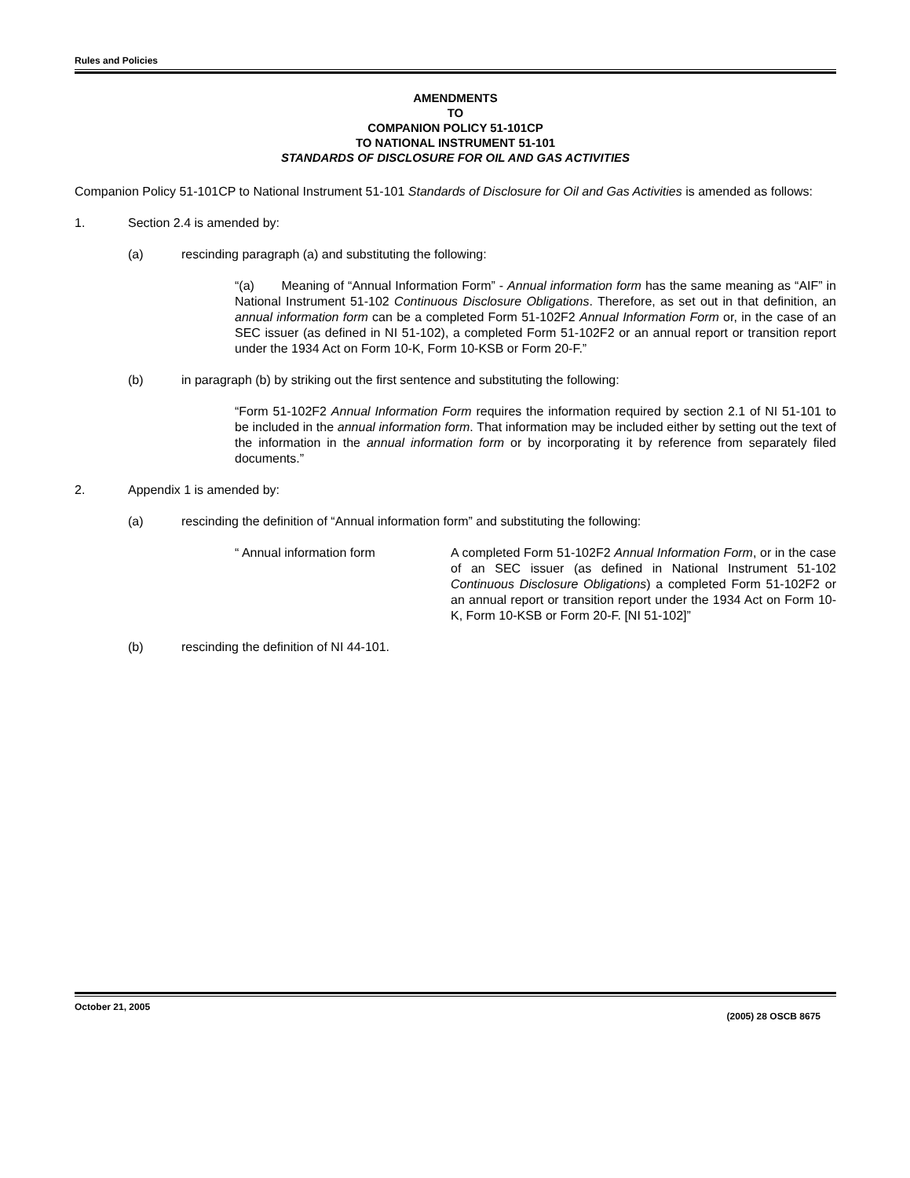Rules and Policies
AMENDMENTS
TO
COMPANION POLICY 51-101CP
TO NATIONAL INSTRUMENT 51-101
STANDARDS OF DISCLOSURE FOR OIL AND GAS ACTIVITIES
Companion Policy 51-101CP to National Instrument 51-101 Standards of Disclosure for Oil and Gas Activities is amended as follows:
1. Section 2.4 is amended by:
(a) rescinding paragraph (a) and substituting the following:
“(a) Meaning of “Annual Information Form” - Annual information form has the same meaning as “AIF” in National Instrument 51-102 Continuous Disclosure Obligations. Therefore, as set out in that definition, an annual information form can be a completed Form 51-102F2 Annual Information Form or, in the case of an SEC issuer (as defined in NI 51-102), a completed Form 51-102F2 or an annual report or transition report under the 1934 Act on Form 10-K, Form 10-KSB or Form 20-F.”
(b) in paragraph (b) by striking out the first sentence and substituting the following:
“Form 51-102F2 Annual Information Form requires the information required by section 2.1 of NI 51-101 to be included in the annual information form. That information may be included either by setting out the text of the information in the annual information form or by incorporating it by reference from separately filed documents.”
2. Appendix 1 is amended by:
(a) rescinding the definition of “Annual information form” and substituting the following:
“ Annual information form A completed Form 51-102F2 Annual Information Form, or in the case of an SEC issuer (as defined in National Instrument 51-102 Continuous Disclosure Obligations) a completed Form 51-102F2 or an annual report or transition report under the 1934 Act on Form 10-K, Form 10-KSB or Form 20-F. [NI 51-102]”
(b) rescinding the definition of NI 44-101.
October 21, 2005 (2005) 28 OSCB 8675